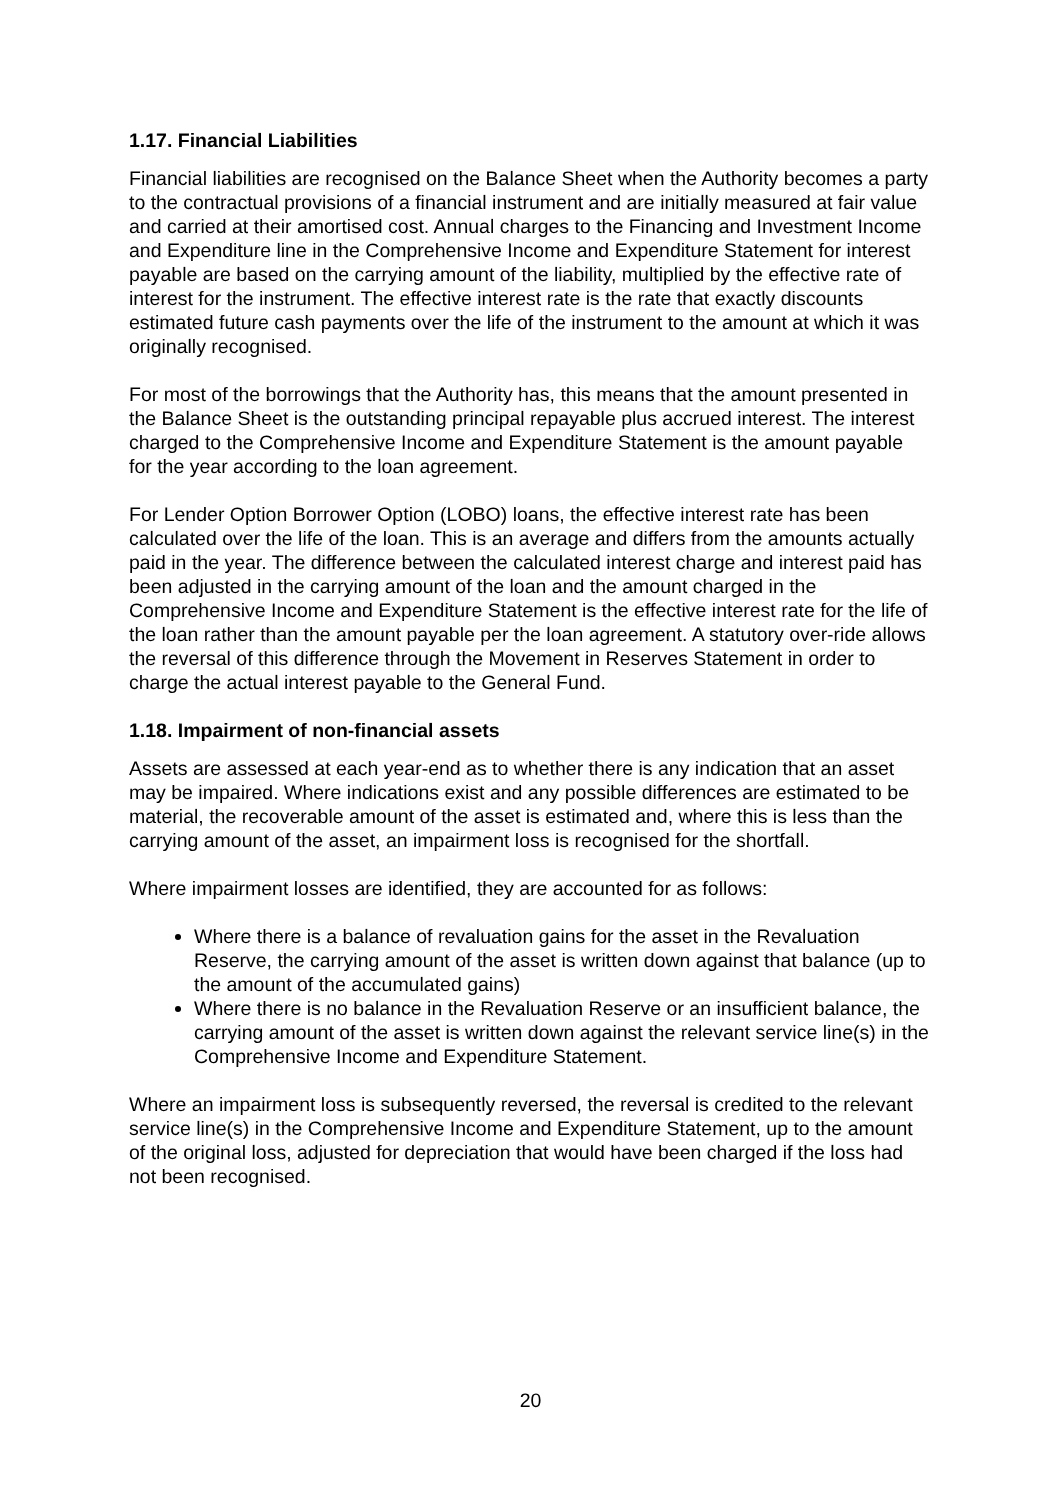1.17. Financial Liabilities
Financial liabilities are recognised on the Balance Sheet when the Authority becomes a party to the contractual provisions of a financial instrument and are initially measured at fair value and carried at their amortised cost. Annual charges to the Financing and Investment Income and Expenditure line in the Comprehensive Income and Expenditure Statement for interest payable are based on the carrying amount of the liability, multiplied by the effective rate of interest for the instrument. The effective interest rate is the rate that exactly discounts estimated future cash payments over the life of the instrument to the amount at which it was originally recognised.
For most of the borrowings that the Authority has, this means that the amount presented in the Balance Sheet is the outstanding principal repayable plus accrued interest. The interest charged to the Comprehensive Income and Expenditure Statement is the amount payable for the year according to the loan agreement.
For Lender Option Borrower Option (LOBO) loans, the effective interest rate has been calculated over the life of the loan. This is an average and differs from the amounts actually paid in the year. The difference between the calculated interest charge and interest paid has been adjusted in the carrying amount of the loan and the amount charged in the Comprehensive Income and Expenditure Statement is the effective interest rate for the life of the loan rather than the amount payable per the loan agreement. A statutory over-ride allows the reversal of this difference through the Movement in Reserves Statement in order to charge the actual interest payable to the General Fund.
1.18. Impairment of non-financial assets
Assets are assessed at each year-end as to whether there is any indication that an asset may be impaired. Where indications exist and any possible differences are estimated to be material, the recoverable amount of the asset is estimated and, where this is less than the carrying amount of the asset, an impairment loss is recognised for the shortfall.
Where impairment losses are identified, they are accounted for as follows:
Where there is a balance of revaluation gains for the asset in the Revaluation Reserve, the carrying amount of the asset is written down against that balance (up to the amount of the accumulated gains)
Where there is no balance in the Revaluation Reserve or an insufficient balance, the carrying amount of the asset is written down against the relevant service line(s) in the Comprehensive Income and Expenditure Statement.
Where an impairment loss is subsequently reversed, the reversal is credited to the relevant service line(s) in the Comprehensive Income and Expenditure Statement, up to the amount of the original loss, adjusted for depreciation that would have been charged if the loss had not been recognised.
20